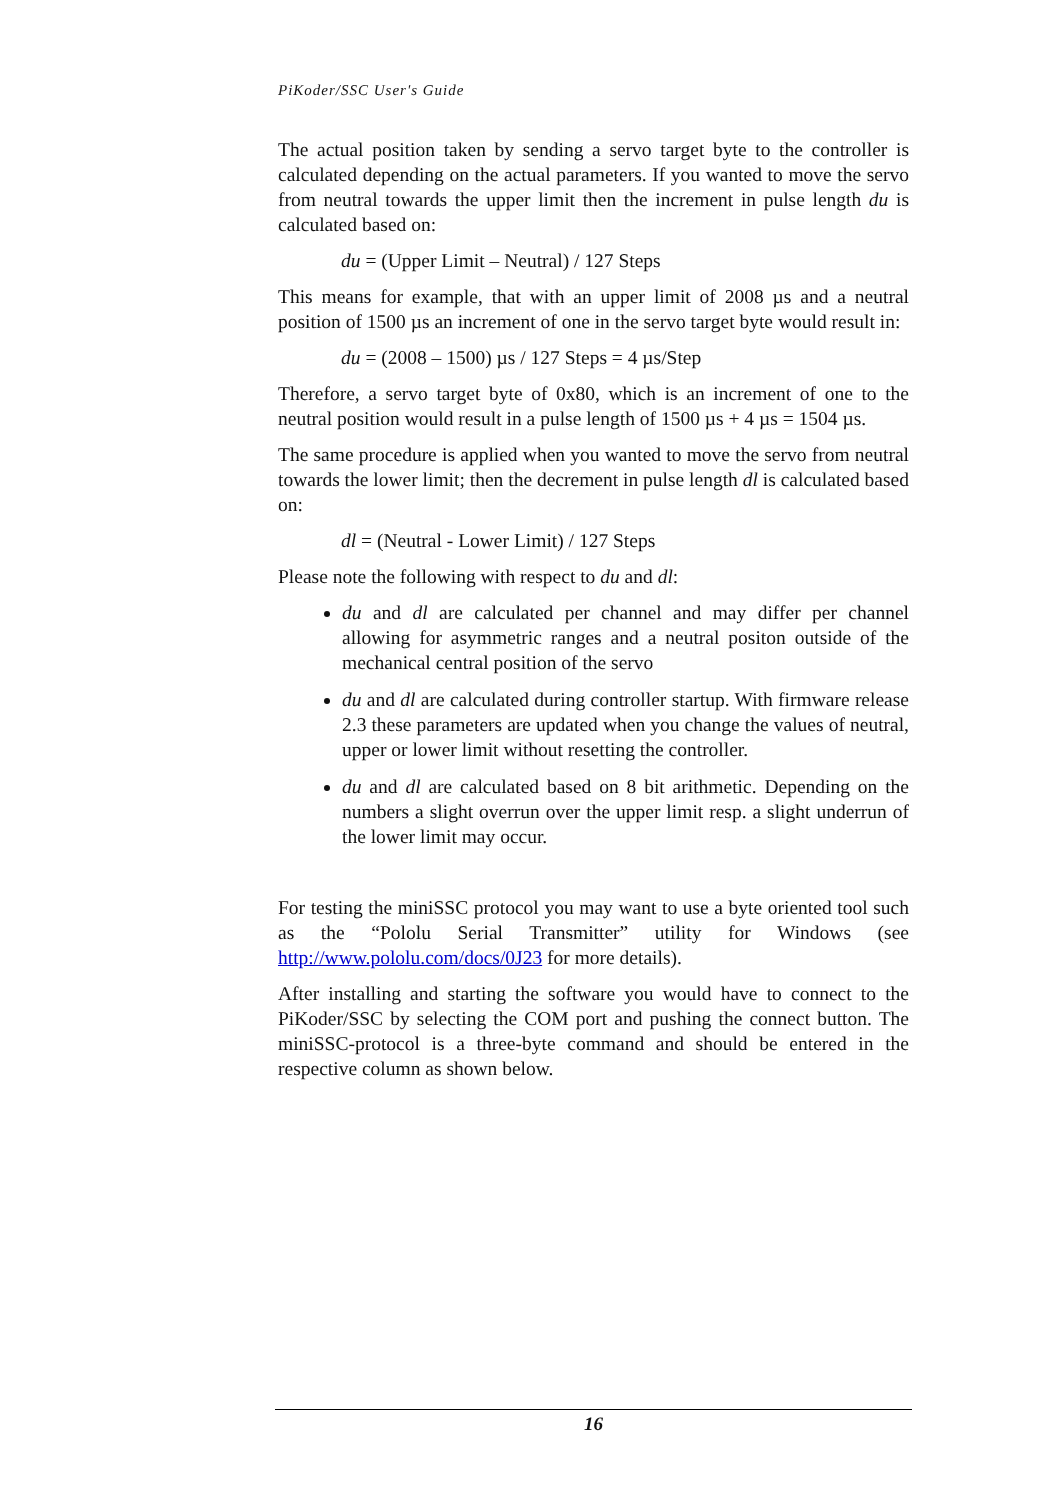PiKoder/SSC User's Guide
The actual position taken by sending a servo target byte to the controller is calculated depending on the actual parameters. If you wanted to move the servo from neutral towards the upper limit then the increment in pulse length du is calculated based on:
du = (Upper Limit – Neutral) / 127 Steps
This means for example, that with an upper limit of 2008 µs and a neutral position of 1500 µs an increment of one in the servo target byte would result in:
du = (2008 – 1500) µs / 127 Steps = 4 µs/Step
Therefore, a servo target byte of 0x80, which is an increment of one to the neutral position would result in a pulse length of 1500 µs + 4 µs = 1504 µs.
The same procedure is applied when you wanted to move the servo from neutral towards the lower limit; then the decrement in pulse length dl is calculated based on:
dl = (Neutral - Lower Limit) / 127 Steps
Please note the following with respect to du and dl:
du and dl are calculated per channel and may differ per channel allowing for asymmetric ranges and a neutral positon outside of the mechanical central position of the servo
du and dl are calculated during controller startup. With firmware release 2.3 these parameters are updated when you change the values of neutral, upper or lower limit without resetting the controller.
du and dl are calculated based on 8 bit arithmetic. Depending on the numbers a slight overrun over the upper limit resp. a slight underrun of the lower limit may occur.
For testing the miniSSC protocol you may want to use a byte oriented tool such as the “Pololu Serial Transmitter” utility for Windows (see http://www.pololu.com/docs/0J23 for more details).
After installing and starting the software you would have to connect to the PiKoder/SSC by selecting the COM port and pushing the connect button. The miniSSC-protocol is a three-byte command and should be entered in the respective column as shown below.
16